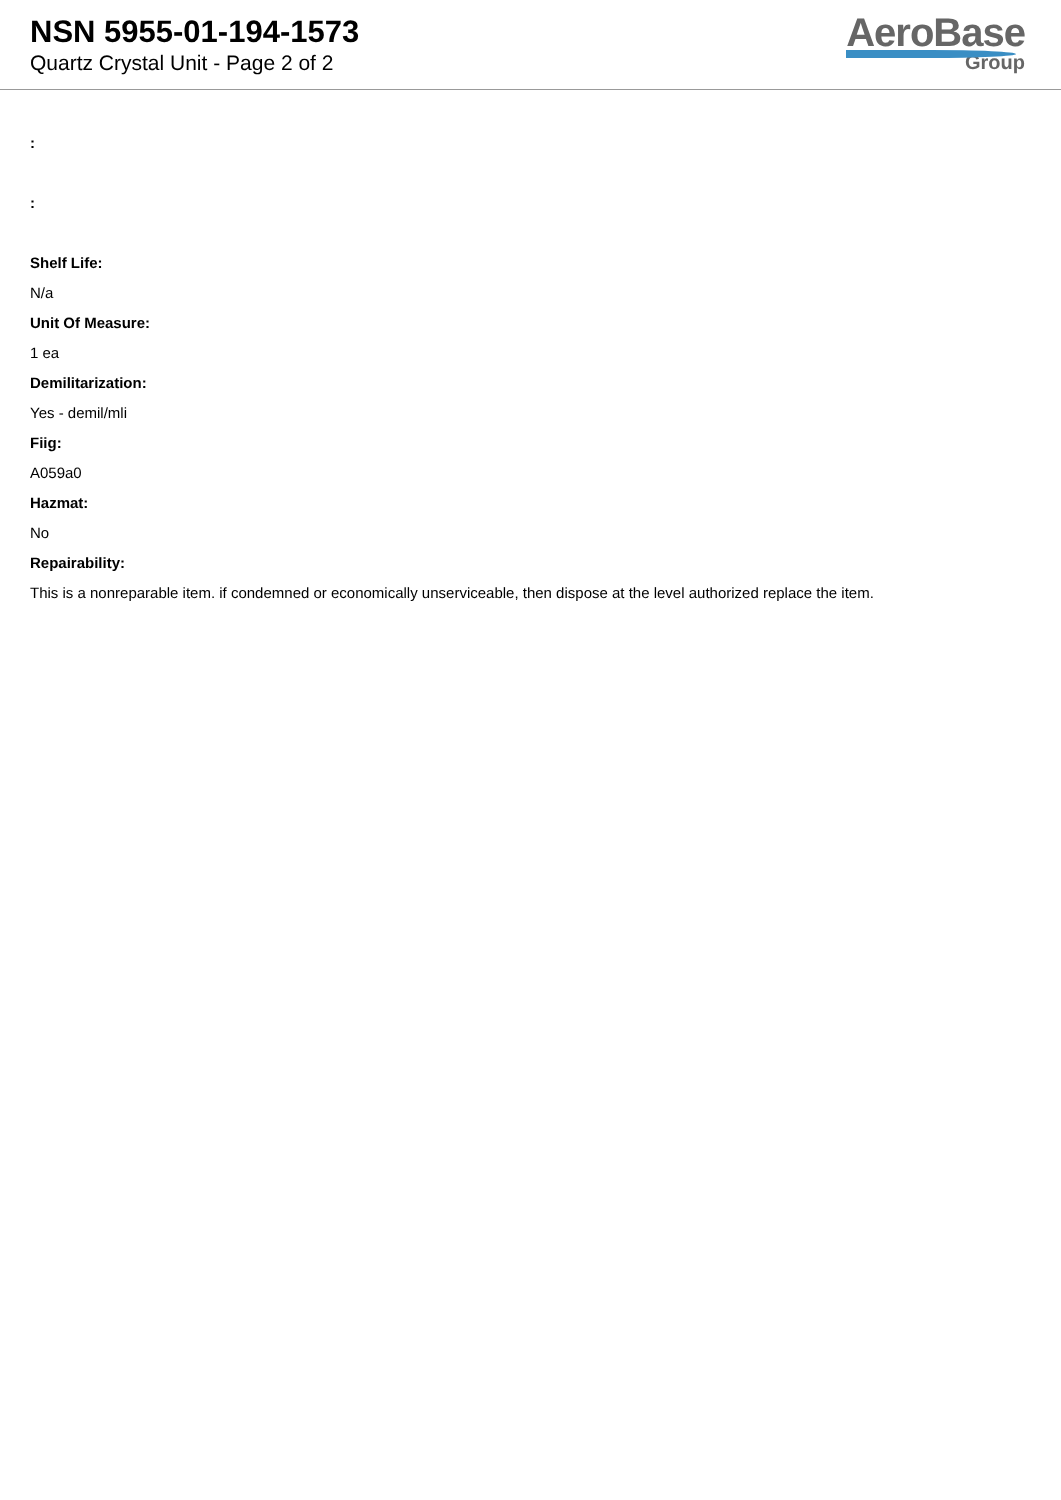NSN 5955-01-194-1573
Quartz Crystal Unit - Page 2 of 2
AeroBase
Group
:
:
Shelf Life:
N/a
Unit Of Measure:
1 ea
Demilitarization:
Yes - demil/mli
Fiig:
A059a0
Hazmat:
No
Repairability:
This is a nonreparable item. if condemned or economically unserviceable, then dispose at the level authorized replace the item.